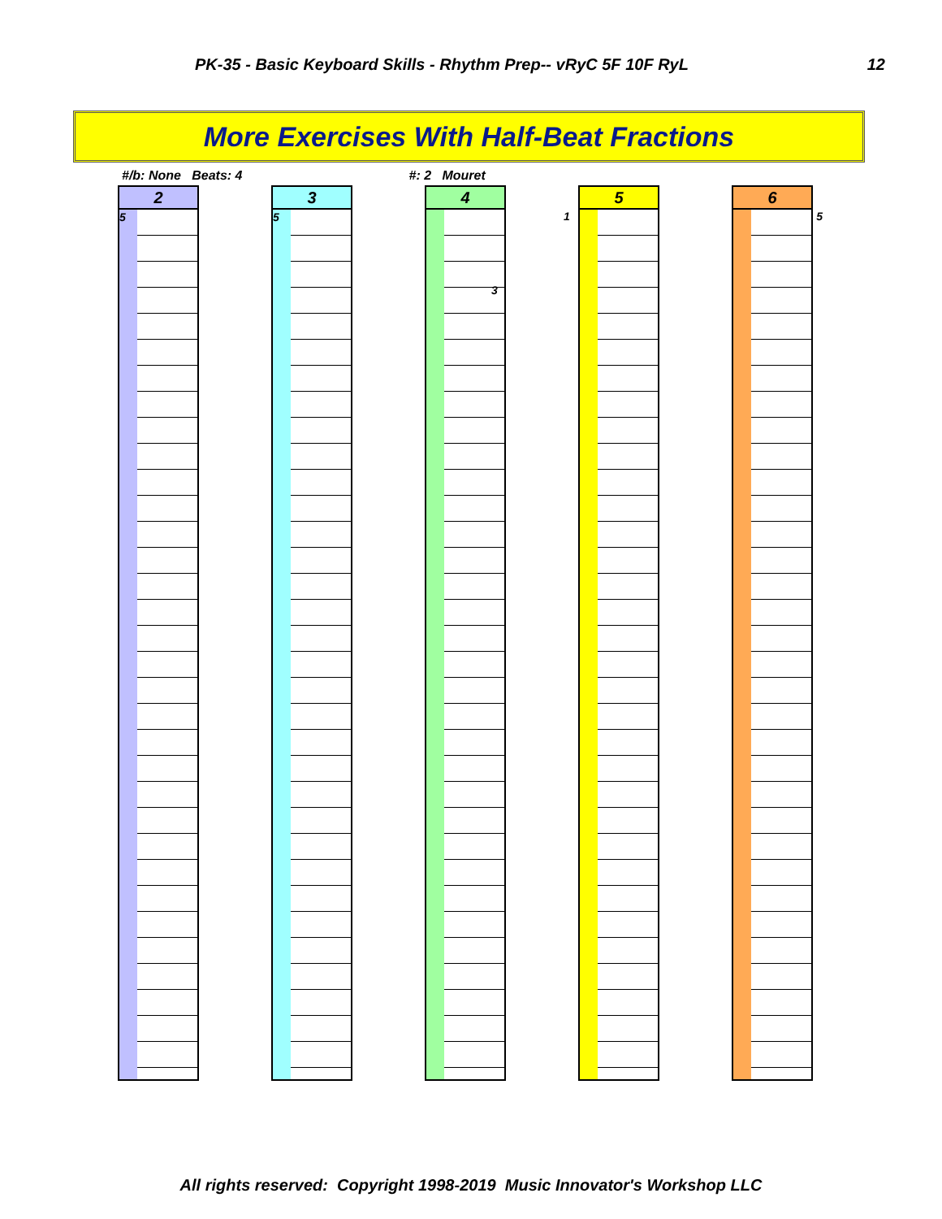PK-35 - Basic Keyboard Skills - Rhythm Prep-- vRyC 5F 10F RyL 12
More Exercises With Half-Beat Fractions
#/b: None Beats: 4 #: 2 Mouret
2
5
3
5
4
3
5
1
6
5
All rights reserved: Copyright 1998-2019 Music Innovator's Workshop LLC